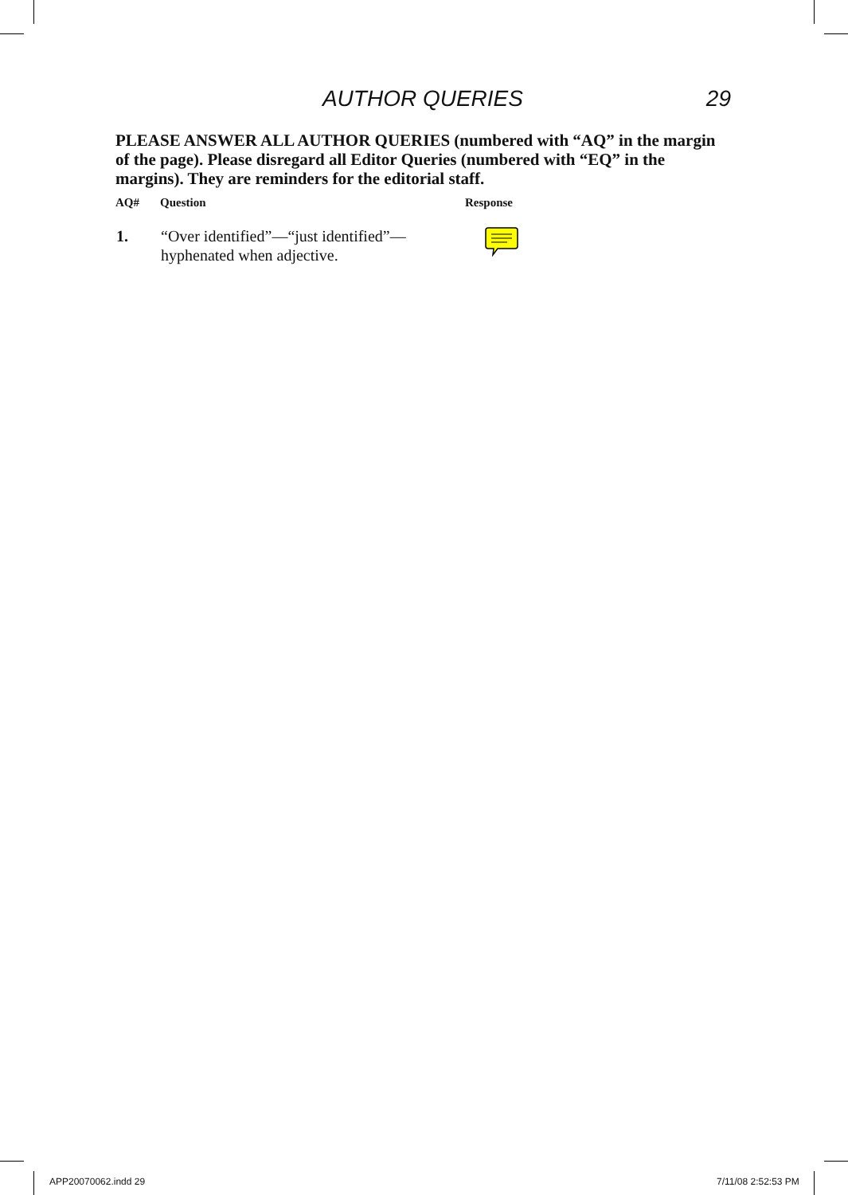AUTHOR QUERIES 29
PLEASE ANSWER ALL AUTHOR QUERIES (numbered with “AQ” in the margin of the page). Please disregard all Editor Queries (numbered with “EQ” in the margins). They are reminders for the editorial staff.
| AQ# | Question | Response |
| --- | --- | --- |
| 1. | “Over identified”—“just identified”— hyphenated when adjective. | |
APP20070062.indd 29 7/11/08 2:52:53 PM